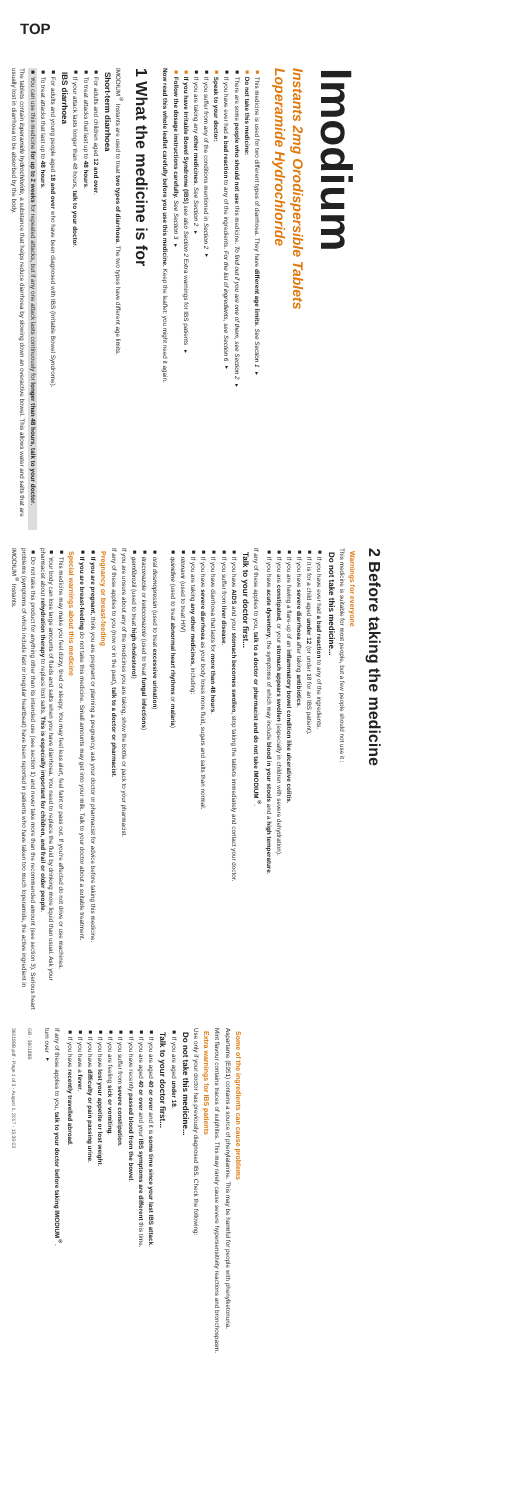TOP
Imodium
Instants 2mg Orodispersible Tablets
Loperamide Hydrochloride
■ This medicine is used for two different types of diarrhoea. They have different age limits. See Section 1 ▾
■ Do not take this medicine:
■ There are some people who should not use this medicine. To find out if you are one of them, see Section 2 ▾
■ If you have ever had a bad reaction to any of the ingredients. For the list of ingredients, see Section 6 ▾
■ Speak to your doctor:
■ If you suffer from any of the conditions mentioned in Section 2 ▾
■ If you are taking any other medicines. See Section 2 ▾
■ If you have Irritable Bowel Syndrome (IBS) see also Section 2 Extra warnings for IBS patients ▾
■ Follow the dosage instructions carefully. See Section 3 ▾
Now read this whole leaflet carefully before you use this medicine. Keep the leaflet: you might need it again.
1 What the medicine is for
IMODIUM<sup>®</sup> Instants are used to treat two types of diarrhoea. The two types have different age limits.
Short-term diarrhoea
■ For adults and children aged 12 and over.
■ To treat attacks that last up to 48 hours.
■ If your attack lasts longer than 48 hours, talk to your doctor.
IBS diarrhoea
■ For adults and young people aged 18 and over who have been diagnosed with IBS (Irritable Bowel Syndrome).
■ To treat attacks that last up to 48 hours.
■ You can use this medicine for up to 2 weeks for repeated attacks, but if any one attack lasts continuously for longer than 48 hours, talk to your doctor.
The tablets contain loperamide hydrochloride, a substance that helps reduce diarrhoea by slowing down an overactive bowel. This allows water and salts that are usually lost in diarrhoea to be absorbed by the body.
2 Before taking the medicine
Warnings for everyone
This medicine is suitable for most people, but a few people should not use it :
Do not take this medicine...
■ If you have ever had a bad reaction to any of the ingredients.
■ If it is for a child aged under 12 (or under 18 for an IBS patient).
■ If you have severe diarrhoea after taking antibiotics.
■ If you are having a flare-up of an inflammatory bowel condition like ulcerative colitis.
■ If you are constipated, or your stomach appears swollen (especially in children with severe dehydration).
■ If you have acute dysentery, the symptoms of which may include blood in your stools and a high temperature.
If any of these applies to you, talk to a doctor or pharmacist and do not take IMODIUM<sup>®</sup>.
Talk to your doctor first...
■ If you have AIDS and your stomach becomes swollen, stop taking the tablets immediately and contact your doctor.
■ If you suffer from liver disease.
■ If you have diarrhoea that lasts for more than 48 hours.
■ If you have severe diarrhoea as your body loses more fluid, sugars and salts than normal.
■ If you are taking any other medicines, including:
■ ritonavir (used to treat HIV)
■ quinidine (used to treat abnormal heart rhythms or malaria)
■ oral desmopressin (used to treat excessive urination)
■ itraconazole or ketoconazole (used to treat fungal infections)
■ gemfibrozil (used to treat high cholesterol)
If you are unsure about any of the medicines you are taking, show the bottle or pack to your pharmacist.
If any of these applies to you (now or in the past), talk to a doctor or pharmacist.
Pregnancy or breast-feeding
■ If you are pregnant, think you are pregnant or planning a pregnancy, ask your doctor or pharmacist for advice before taking this medicine.
■ If you are breast-feeding do not take this medicine. Small amounts may get into your milk. Talk to your doctor about a suitable treatment.
Special warnings about this medicine
■ This medicine may make you feel dizzy, tired or sleepy. You may feel less alert, feel faint or pass out. If you're affected do not drive or use machines.
■ Your body can lose large amounts of fluids and salts when you have diarrhoea. You need to replace the fluid by drinking more liquid than usual. Ask your pharmacist about rehydration therapy to replace lost salts. This is especially important for children, and frail or older people.
■ Do not take this product for anything other than its intended use (see section 1) and never take more than the recommended amount (see section 3). Serious heart problems (symptoms of which include fast or irregular heartbeat) have been reported in patients who have taken too much loperamide, the active ingredient in IMODIUM<sup>®</sup> Instants.
Some of the ingredients can cause problems
Aspartame (E951) contains a source of phenylalanine. This may be harmful for people with phenylketonuria.
Mint flavour contains traces of sulphites. This may rarely cause severe hypersensitivity reactions and bronchospasm.
Extra warnings for IBS patients
Use only if your doctor has previously diagnosed IBS. Check the following:
Do not take this medicine...
■ If you are aged under 18.
Talk to your doctor first...
■ If you are aged 40 or over and it is some time since your last IBS attack.
■ If you are aged 40 or over and your IBS symptoms are different this time.
■ If you have recently passed blood from the bowel.
■ If you suffer from severe constipation.
■ If you are feeling sick or vomiting.
■ If you have lost your appetite or lost weight.
■ If you have difficulty or pain passing urine.
■ If you have a fever.
■ If you have recently travelled abroad.
If any of these applies to you, talk to your doctor before taking IMODIUM<sup>®</sup>.
turn over ▾
GB - 360188B
360188B.pdf - Page 1 of 3 - August 1, 2017 - 15:39:03